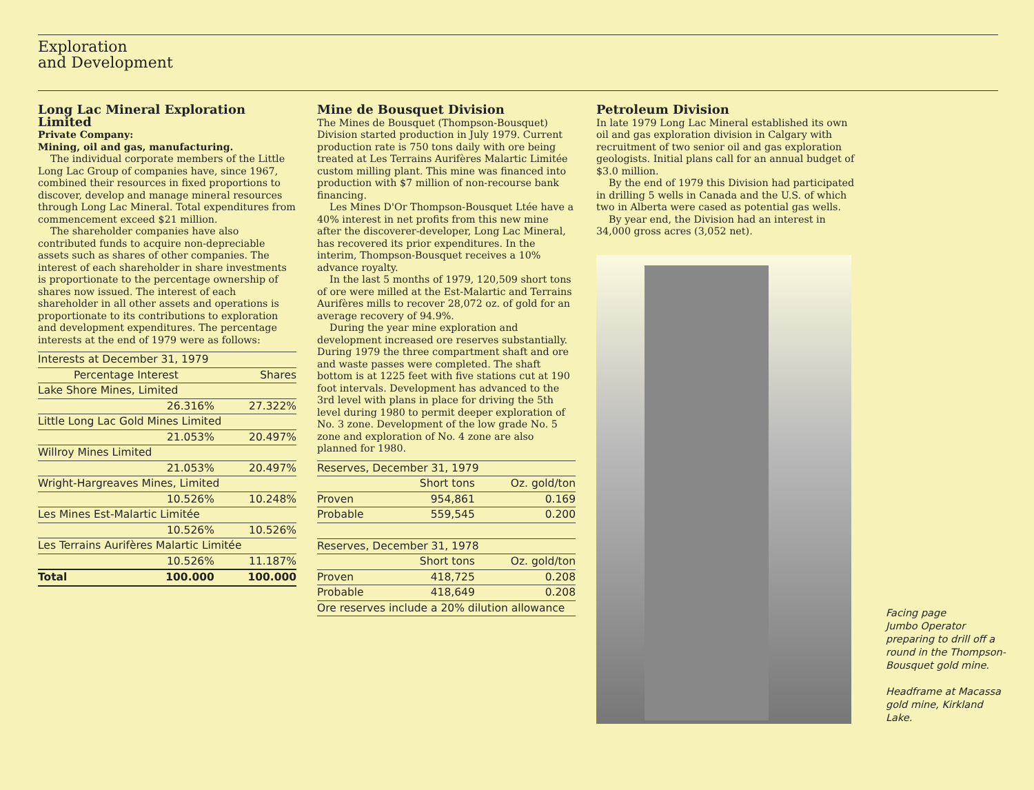Exploration
and Development
Long Lac Mineral Exploration Limited
Private Company:
Mining, oil and gas, manufacturing.
The individual corporate members of the Little Long Lac Group of companies have, since 1967, combined their resources in fixed proportions to discover, develop and manage mineral resources through Long Lac Mineral. Total expenditures from commencement exceed $21 million.
The shareholder companies have also contributed funds to acquire non-depreciable assets such as shares of other companies. The interest of each shareholder in share investments is proportionate to the percentage ownership of shares now issued. The interest of each shareholder in all other assets and operations is proportionate to its contributions to exploration and development expenditures. The percentage interests at the end of 1979 were as follows:
| Interests at December 31, 1979 | | |
| --- | --- | --- |
| Percentage Interest | | Shares |
| Lake Shore Mines, Limited | | |
| | 26.316% | 27.322% |
| Little Long Lac Gold Mines Limited | | |
| | 21.053% | 20.497% |
| Willroy Mines Limited | | |
| | 21.053% | 20.497% |
| Wright-Hargreaves Mines, Limited | | |
| | 10.526% | 10.248% |
| Les Mines Est-Malartic Limitée | | |
| | 10.526% | 10.526% |
| Les Terrains Aurifères Malartic Limitée | | |
| | 10.526% | 11.187% |
| Total | 100.000 | 100.000 |
Mine de Bousquet Division
The Mines de Bousquet (Thompson-Bousquet) Division started production in July 1979. Current production rate is 750 tons daily with ore being treated at Les Terrains Aurifères Malartic Limitée custom milling plant. This mine was financed into production with $7 million of non-recourse bank financing.
Les Mines D'Or Thompson-Bousquet Ltée have a 40% interest in net profits from this new mine after the discoverer-developer, Long Lac Mineral, has recovered its prior expenditures. In the interim, Thompson-Bousquet receives a 10% advance royalty.
In the last 5 months of 1979, 120,509 short tons of ore were milled at the Est-Malartic and Terrains Aurifères mills to recover 28,072 oz. of gold for an average recovery of 94.9%.
During the year mine exploration and development increased ore reserves substantially. During 1979 the three compartment shaft and ore and waste passes were completed. The shaft bottom is at 1225 feet with five stations cut at 190 foot intervals. Development has advanced to the 3rd level with plans in place for driving the 5th level during 1980 to permit deeper exploration of No. 3 zone. Development of the low grade No. 5 zone and exploration of No. 4 zone are also planned for 1980.
| Reserves, December 31, 1979 | | |
| --- | --- | --- |
| | Short tons | Oz. gold/ton |
| Proven | 954,861 | 0.169 |
| Probable | 559,545 | 0.200 |
| Reserves, December 31, 1978 | | |
| --- | --- | --- |
| | Short tons | Oz. gold/ton |
| Proven | 418,725 | 0.208 |
| Probable | 418,649 | 0.208 |
| Ore reserves include a 20% dilution allowance | | |
Petroleum Division
In late 1979 Long Lac Mineral established its own oil and gas exploration division in Calgary with recruitment of two senior oil and gas exploration geologists. Initial plans call for an annual budget of $3.0 million.
By the end of 1979 this Division had participated in drilling 5 wells in Canada and the U.S. of which two in Alberta were cased as potential gas wells.
By year end, the Division had an interest in 34,000 gross acres (3,052 net).
Facing page
Jumbo Operator preparing to drill off a round in the Thompson-Bousquet gold mine.
Headframe at Macassa gold mine, Kirkland Lake.